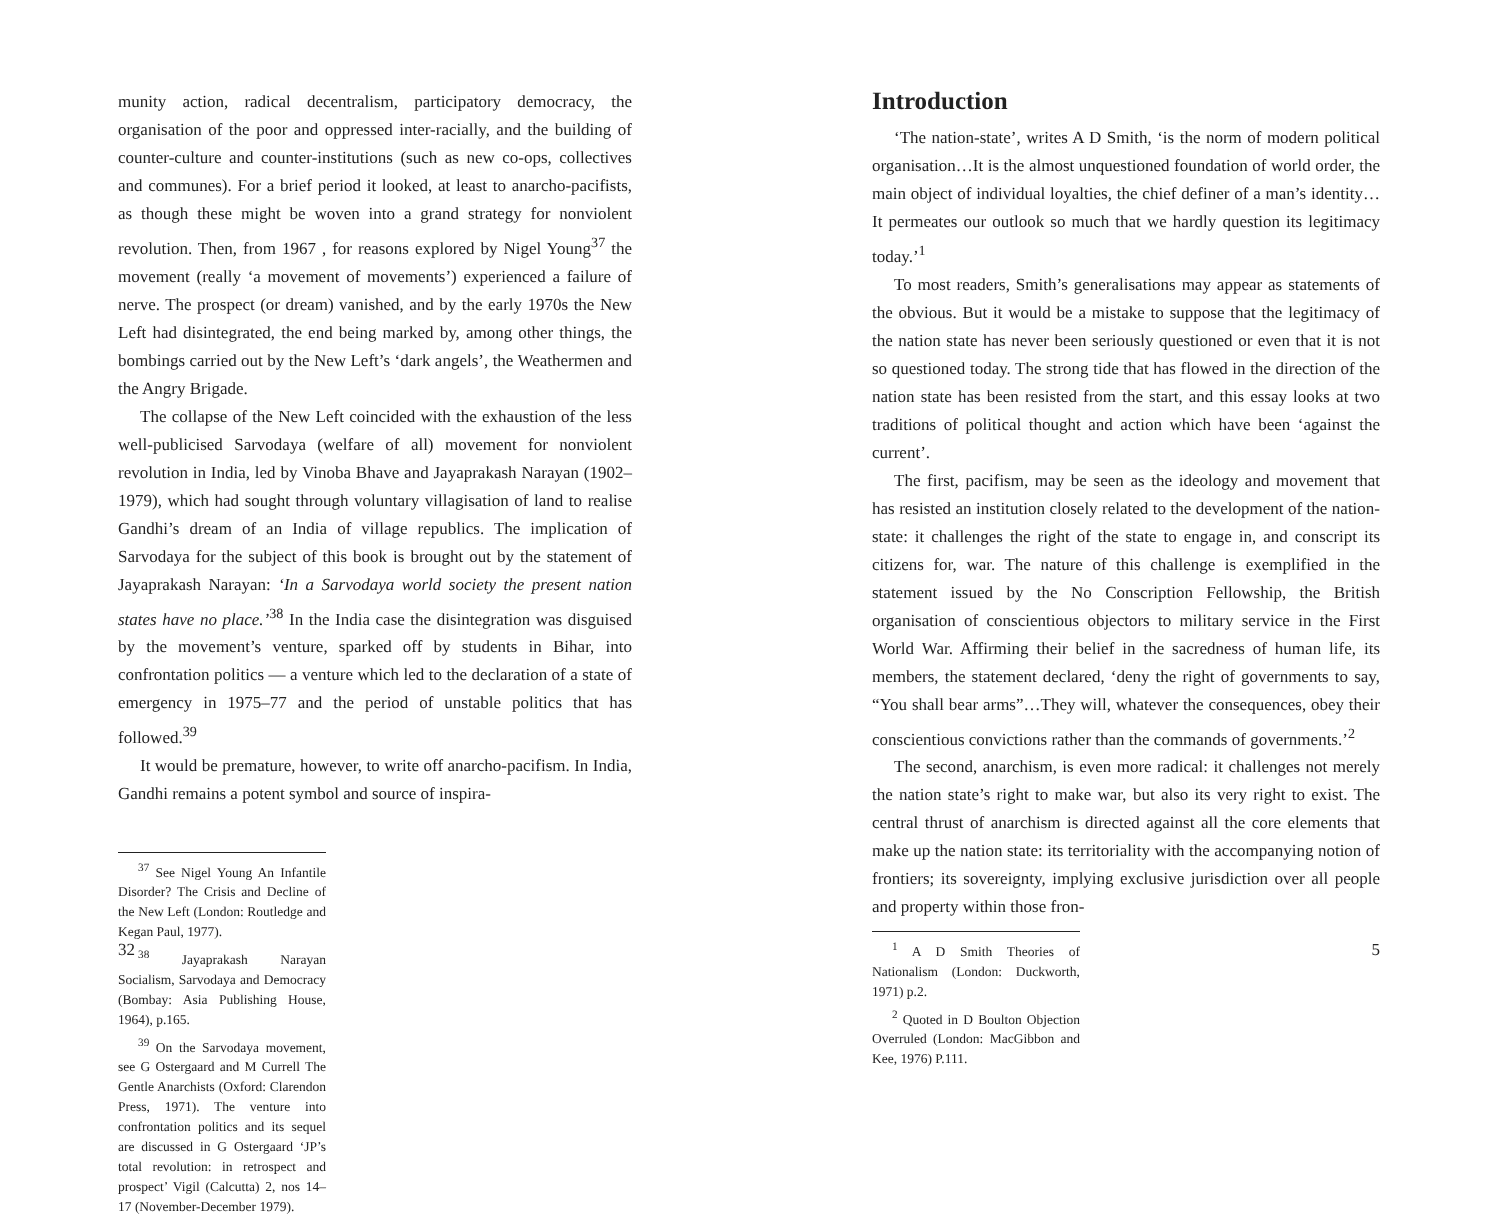munity action, radical decentralism, participatory democracy, the organisation of the poor and oppressed inter-racially, and the building of counter-culture and counter-institutions (such as new co-ops, collectives and communes). For a brief period it looked, at least to anarcho-pacifists, as though these might be woven into a grand strategy for nonviolent revolution. Then, from 1967 , for reasons explored by Nigel Young<sup>37</sup> the movement (really ‘a movement of movements’) experienced a failure of nerve. The prospect (or dream) vanished, and by the early 1970s the New Left had disintegrated, the end being marked by, among other things, the bombings carried out by the New Left’s ‘dark angels’, the Weathermen and the Angry Brigade.
The collapse of the New Left coincided with the exhaustion of the less well-publicised Sarvodaya (welfare of all) movement for nonviolent revolution in India, led by Vinoba Bhave and Jayaprakash Narayan (1902–1979), which had sought through voluntary villagisation of land to realise Gandhi’s dream of an India of village republics. The implication of Sarvodaya for the subject of this book is brought out by the statement of Jayaprakash Narayan: ‘In a Sarvodaya world society the present nation states have no place.’<sup>38</sup> In the India case the disintegration was disguised by the movement’s venture, sparked off by students in Bihar, into confrontation politics — a venture which led to the declaration of a state of emergency in 1975–77 and the period of unstable politics that has followed.<sup>39</sup>
It would be premature, however, to write off anarcho-pacifism. In India, Gandhi remains a potent symbol and source of inspira-
<sup>37</sup> See Nigel Young An Infantile Disorder? The Crisis and Decline of the New Left (London: Routledge and Kegan Paul, 1977).
<sup>38</sup> Jayaprakash Narayan Socialism, Sarvodaya and Democracy (Bombay: Asia Publishing House, 1964), p.165.
<sup>39</sup> On the Sarvodaya movement, see G Ostergaard and M Currell The Gentle Anarchists (Oxford: Clarendon Press, 1971). The venture into confrontation politics and its sequel are discussed in G Ostergaard ‘JP’s total revolution: in retrospect and prospect’ Vigil (Calcutta) 2, nos 14–17 (November-December 1979).
32
Introduction
‘The nation-state’, writes A D Smith, ‘is the norm of modern political organisation…It is the almost unquestioned foundation of world order, the main object of individual loyalties, the chief definer of a man’s identity…It permeates our outlook so much that we hardly question its legitimacy today.’<sup>1</sup>
To most readers, Smith’s generalisations may appear as statements of the obvious. But it would be a mistake to suppose that the legitimacy of the nation state has never been seriously questioned or even that it is not so questioned today. The strong tide that has flowed in the direction of the nation state has been resisted from the start, and this essay looks at two traditions of political thought and action which have been ‘against the current’.
The first, pacifism, may be seen as the ideology and movement that has resisted an institution closely related to the development of the nation-state: it challenges the right of the state to engage in, and conscript its citizens for, war. The nature of this challenge is exemplified in the statement issued by the No Conscription Fellowship, the British organisation of conscientious objectors to military service in the First World War. Affirming their belief in the sacredness of human life, its members, the statement declared, ‘deny the right of governments to say, “You shall bear arms”…They will, whatever the consequences, obey their conscientious convictions rather than the commands of governments.’<sup>2</sup>
The second, anarchism, is even more radical: it challenges not merely the nation state’s right to make war, but also its very right to exist. The central thrust of anarchism is directed against all the core elements that make up the nation state: its territoriality with the accompanying notion of frontiers; its sovereignty, implying exclusive jurisdiction over all people and property within those fron-
<sup>1</sup> A D Smith Theories of Nationalism (London: Duckworth, 1971) p.2.
<sup>2</sup> Quoted in D Boulton Objection Overruled (London: MacGibbon and Kee, 1976) P.111.
5